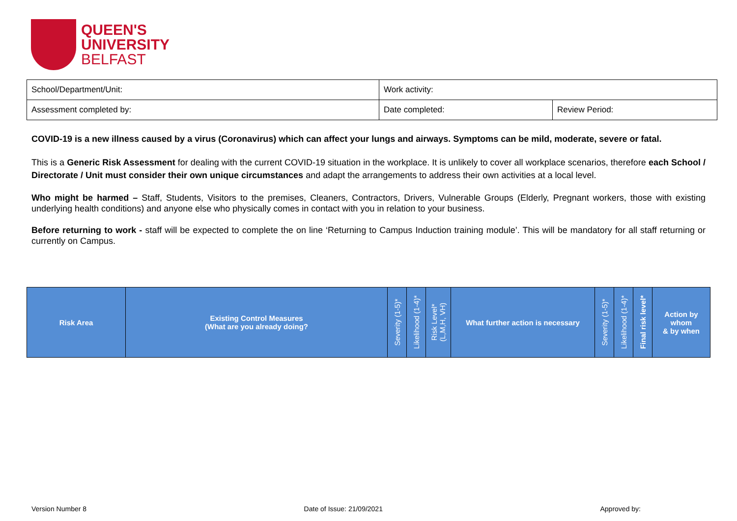QUEEN'S
UNIVERSITY
BELFAST
| School/Department/Unit: | Work activity: | |
| Assessment completed by: | Date completed: | Review Period: |
COVID-19 is a new illness caused by a virus (Coronavirus) which can affect your lungs and airways. Symptoms can be mild, moderate, severe or fatal.
This is a Generic Risk Assessment for dealing with the current COVID-19 situation in the workplace. It is unlikely to cover all workplace scenarios, therefore each School / Directorate / Unit must consider their own unique circumstances and adapt the arrangements to address their own activities at a local level.
Who might be harmed – Staff, Students, Visitors to the premises, Cleaners, Contractors, Drivers, Vulnerable Groups (Elderly, Pregnant workers, those with existing underlying health conditions) and anyone else who physically comes in contact with you in relation to your business.
Before returning to work - staff will be expected to complete the on line ‘Returning to Campus Induction training module’. This will be mandatory for all staff returning or currently on Campus.
| Risk Area | Existing Control Measures (What are you already doing? | Severity (1-5)* | Likelihood (1-4)* | Risk Level* (L,M,H, VH) | What further action is necessary | Severity (1-5)* | Likelihood (1-4)* | Final risk level* | Action by whom & by when |
| --- | --- | --- | --- | --- | --- | --- | --- | --- | --- |
Version Number 8 Date of Issue: 21/09/2021 Approved by: